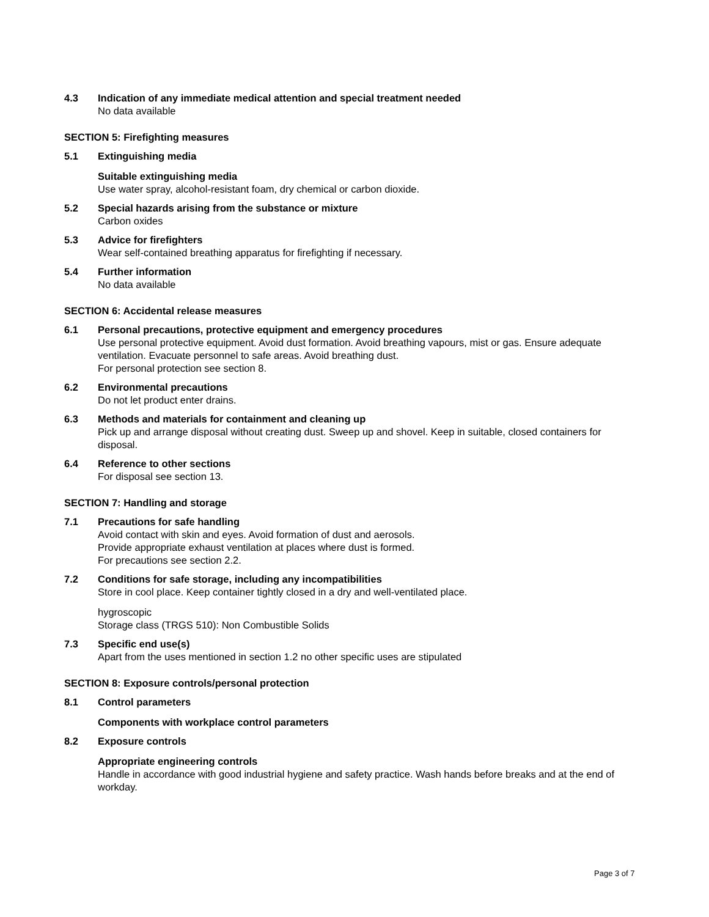4.3 Indication of any immediate medical attention and special treatment needed
No data available
SECTION 5: Firefighting measures
5.1 Extinguishing media
Suitable extinguishing media
Use water spray, alcohol-resistant foam, dry chemical or carbon dioxide.
5.2 Special hazards arising from the substance or mixture
Carbon oxides
5.3 Advice for firefighters
Wear self-contained breathing apparatus for firefighting if necessary.
5.4 Further information
No data available
SECTION 6: Accidental release measures
6.1 Personal precautions, protective equipment and emergency procedures
Use personal protective equipment. Avoid dust formation. Avoid breathing vapours, mist or gas. Ensure adequate ventilation. Evacuate personnel to safe areas. Avoid breathing dust.
For personal protection see section 8.
6.2 Environmental precautions
Do not let product enter drains.
6.3 Methods and materials for containment and cleaning up
Pick up and arrange disposal without creating dust. Sweep up and shovel. Keep in suitable, closed containers for disposal.
6.4 Reference to other sections
For disposal see section 13.
SECTION 7: Handling and storage
7.1 Precautions for safe handling
Avoid contact with skin and eyes. Avoid formation of dust and aerosols.
Provide appropriate exhaust ventilation at places where dust is formed.
For precautions see section 2.2.
7.2 Conditions for safe storage, including any incompatibilities
Store in cool place. Keep container tightly closed in a dry and well-ventilated place.
hygroscopic
Storage class (TRGS 510): Non Combustible Solids
7.3 Specific end use(s)
Apart from the uses mentioned in section 1.2 no other specific uses are stipulated
SECTION 8: Exposure controls/personal protection
8.1 Control parameters
Components with workplace control parameters
8.2 Exposure controls
Appropriate engineering controls
Handle in accordance with good industrial hygiene and safety practice. Wash hands before breaks and at the end of workday.
Page 3 of 7